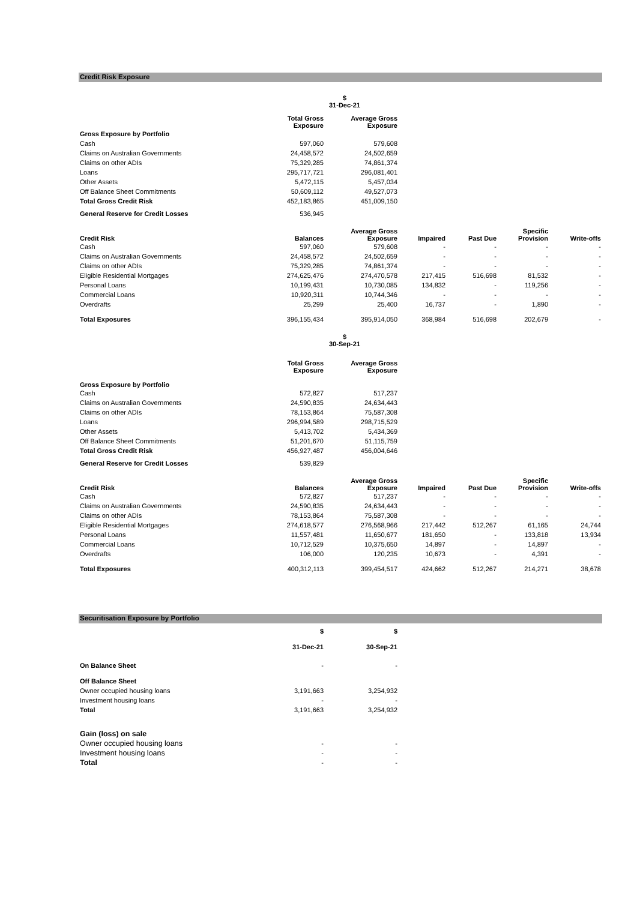Credit Risk Exposure
| | $ 31-Dec-21 | | | | | |
| | Total Gross Exposure | Average Gross Exposure | | | | |
| Gross Exposure by Portfolio | | | | | | |
| Cash | 597,060 | 579,608 | | | | |
| Claims on Australian Governments | 24,458,572 | 24,502,659 | | | | |
| Claims on other ADIs | 75,329,285 | 74,861,374 | | | | |
| Loans | 295,717,721 | 296,081,401 | | | | |
| Other Assets | 5,472,115 | 5,457,034 | | | | |
| Off Balance Sheet Commitments | 50,609,112 | 49,527,073 | | | | |
| Total Gross Credit Risk | 452,183,865 | 451,009,150 | | | | |
| General Reserve for Credit Losses | 536,945 | | | | | |
| Credit Risk | Balances | Average Gross Exposure | Impaired | Past Due | Specific Provision | Write-offs |
| Cash | 597,060 | 579,608 | - | - | - | - |
| Claims on Australian Governments | 24,458,572 | 24,502,659 | - | - | - | - |
| Claims on other ADIs | 75,329,285 | 74,861,374 | - | - | - | - |
| Eligible Residential Mortgages | 274,625,476 | 274,470,578 | 217,415 | 516,698 | 81,532 | - |
| Personal Loans | 10,199,431 | 10,730,085 | 134,832 | - | 119,256 | - |
| Commercial Loans | 10,920,311 | 10,744,346 | - | - | - | - |
| Overdrafts | 25,299 | 25,400 | 16,737 | - | 1,890 | - |
| Total Exposures | 396,155,434 | 395,914,050 | 368,984 | 516,698 | 202,679 | - |
| | $ 30-Sep-21 | | | | | |
| | Total Gross Exposure | Average Gross Exposure | | | | |
| Gross Exposure by Portfolio | | | | | | |
| Cash | 572,827 | 517,237 | | | | |
| Claims on Australian Governments | 24,590,835 | 24,634,443 | | | | |
| Claims on other ADIs | 78,153,864 | 75,587,308 | | | | |
| Loans | 296,994,589 | 298,715,529 | | | | |
| Other Assets | 5,413,702 | 5,434,369 | | | | |
| Off Balance Sheet Commitments | 51,201,670 | 51,115,759 | | | | |
| Total Gross Credit Risk | 456,927,487 | 456,004,646 | | | | |
| General Reserve for Credit Losses | 539,829 | | | | | |
| Credit Risk | Balances | Average Gross Exposure | Impaired | Past Due | Specific Provision | Write-offs |
| Cash | 572,827 | 517,237 | - | - | - | - |
| Claims on Australian Governments | 24,590,835 | 24,634,443 | - | - | - | - |
| Claims on other ADIs | 78,153,864 | 75,587,308 | - | - | - | - |
| Eligible Residential Mortgages | 274,618,577 | 276,568,966 | 217,442 | 512,267 | 61,165 | 24,744 |
| Personal Loans | 11,557,481 | 11,650,677 | 181,650 | - | 133,818 | 13,934 |
| Commercial Loans | 10,712,529 | 10,375,650 | 14,897 | - | 14,897 | - |
| Overdrafts | 106,000 | 120,235 | 10,673 | - | 4,391 | - |
| Total Exposures | 400,312,113 | 399,454,517 | 424,662 | 512,267 | 214,271 | 38,678 |
Securitisation Exposure by Portfolio
| | $ | $ | |
| | 31-Dec-21 | 30-Sep-21 | |
| On Balance Sheet | - | - | |
| Off Balance Sheet | | | |
| Owner occupied housing loans | 3,191,663 | 3,254,932 | |
| Investment housing loans | - | - | |
| Total | 3,191,663 | 3,254,932 | |
| Gain (loss) on sale | | | |
| Owner occupied housing loans | - | - | |
| Investment housing loans | - | - | |
| Total | - | - | |